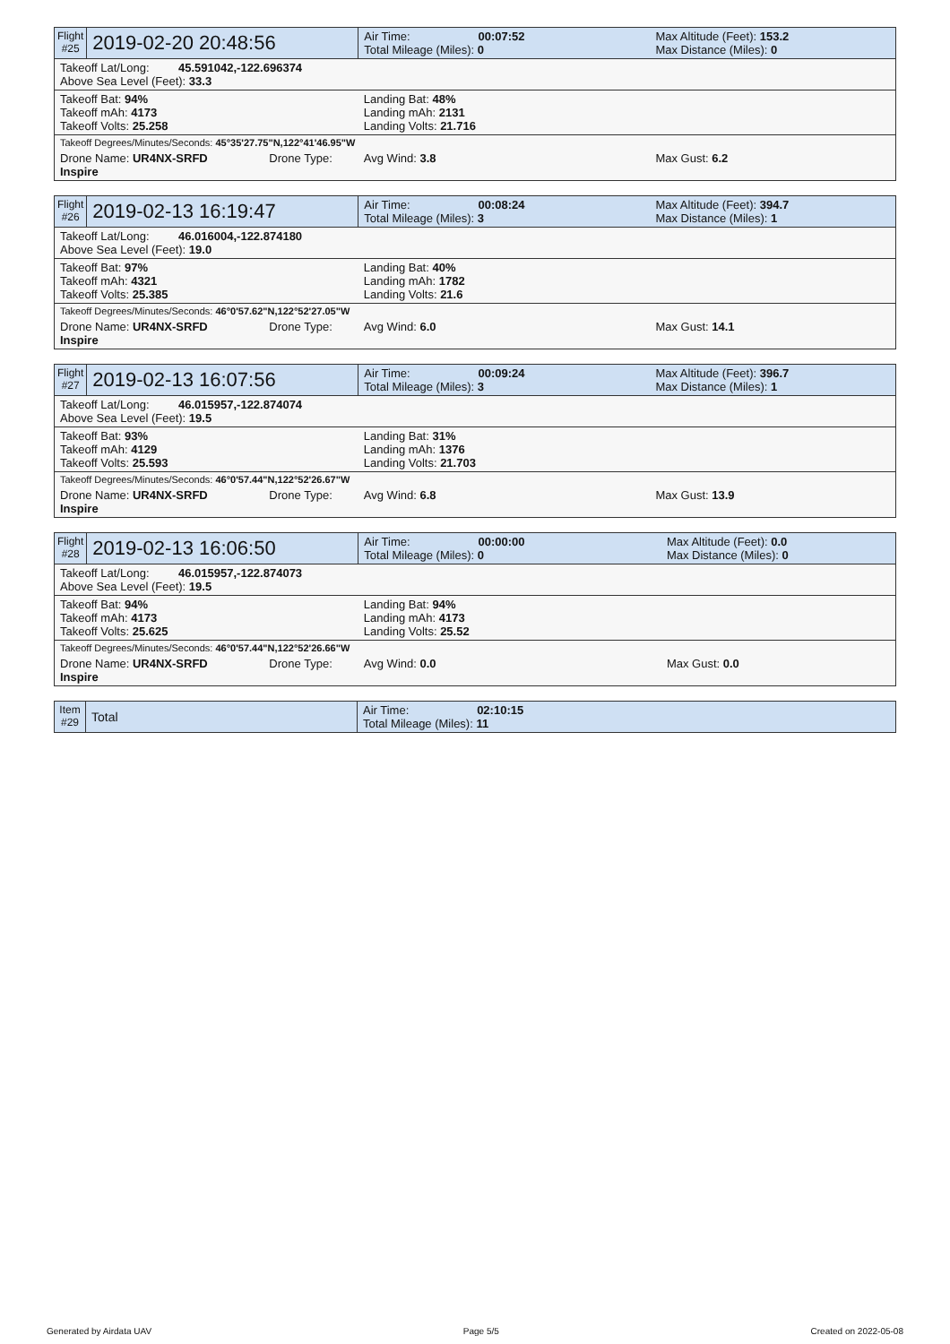| Flight #25 | 2019-02-20 20:48:56 | Air Time: 00:07:52 Total Mileage (Miles): 0 | Max Altitude (Feet): 153.2 Max Distance (Miles): 0 |
| Takeoff Lat/Long: 45.591042,-122.696374 Above Sea Level (Feet): 33.3 | | | |
| Takeoff Bat: 94% Takeoff mAh: 4173 Takeoff Volts: 25.258 | | Landing Bat: 48% Landing mAh: 2131 Landing Volts: 21.716 | |
| Takeoff Degrees/Minutes/Seconds: 45°35'27.75"N,122°41'46.95"W | | | |
| Drone Name: UR4NX-SRFD Drone Type: Inspire | | Avg Wind: 3.8 | Max Gust: 6.2 |
| Flight #26 | 2019-02-13 16:19:47 | Air Time: 00:08:24 Total Mileage (Miles): 3 | Max Altitude (Feet): 394.7 Max Distance (Miles): 1 |
| Takeoff Lat/Long: 46.016004,-122.874180 Above Sea Level (Feet): 19.0 | | | |
| Takeoff Bat: 97% Takeoff mAh: 4321 Takeoff Volts: 25.385 | | Landing Bat: 40% Landing mAh: 1782 Landing Volts: 21.6 | |
| Takeoff Degrees/Minutes/Seconds: 46°0'57.62"N,122°52'27.05"W | | | |
| Drone Name: UR4NX-SRFD Drone Type: Inspire | | Avg Wind: 6.0 | Max Gust: 14.1 |
| Flight #27 | 2019-02-13 16:07:56 | Air Time: 00:09:24 Total Mileage (Miles): 3 | Max Altitude (Feet): 396.7 Max Distance (Miles): 1 |
| Takeoff Lat/Long: 46.015957,-122.874074 Above Sea Level (Feet): 19.5 | | | |
| Takeoff Bat: 93% Takeoff mAh: 4129 Takeoff Volts: 25.593 | | Landing Bat: 31% Landing mAh: 1376 Landing Volts: 21.703 | |
| Takeoff Degrees/Minutes/Seconds: 46°0'57.44"N,122°52'26.67"W | | | |
| Drone Name: UR4NX-SRFD Drone Type: Inspire | | Avg Wind: 6.8 | Max Gust: 13.9 |
| Flight #28 | 2019-02-13 16:06:50 | Air Time: 00:00:00 Total Mileage (Miles): 0 | Max Altitude (Feet): 0.0 Max Distance (Miles): 0 |
| Takeoff Lat/Long: 46.015957,-122.874073 Above Sea Level (Feet): 19.5 | | | |
| Takeoff Bat: 94% Takeoff mAh: 4173 Takeoff Volts: 25.625 | | Landing Bat: 94% Landing mAh: 4173 Landing Volts: 25.52 | |
| Takeoff Degrees/Minutes/Seconds: 46°0'57.44"N,122°52'26.66"W | | | |
| Drone Name: UR4NX-SRFD Drone Type: Inspire | | Avg Wind: 0.0 | Max Gust: 0.0 |
| Item #29 | Total | Air Time: 02:10:15 Total Mileage (Miles): 11 |
Generated by Airdata UAV Page 5/5 Created on 2022-05-08